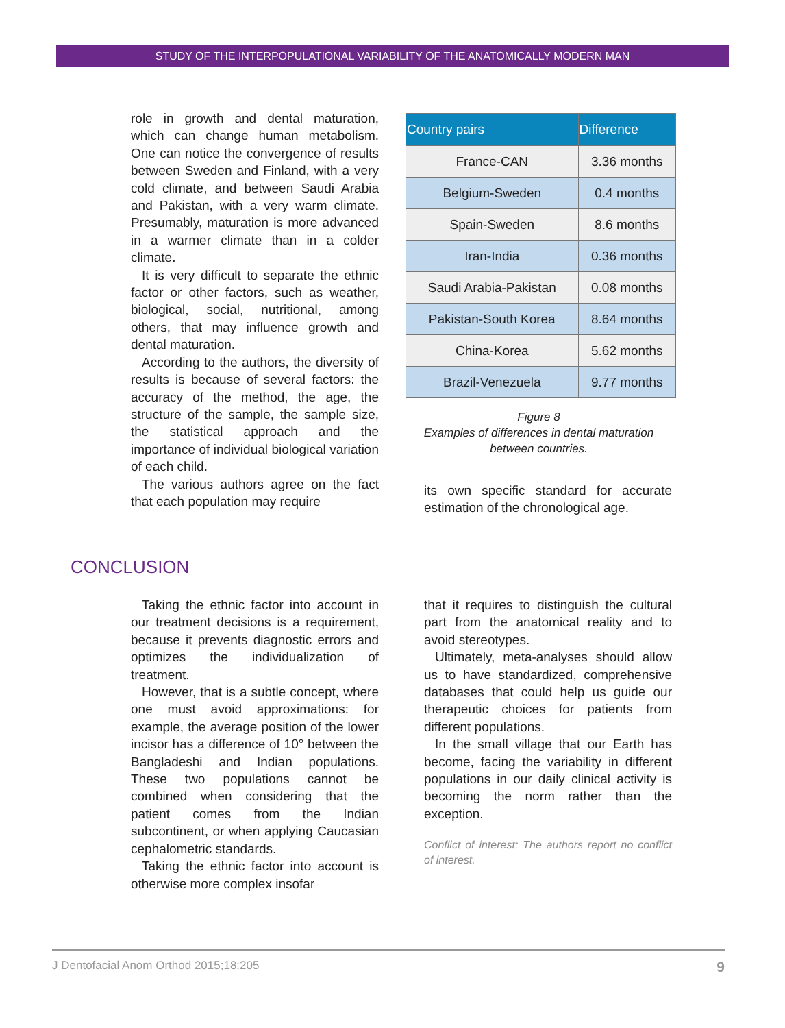STUDY OF THE INTERPOPULATIONAL VARIABILITY OF THE ANATOMICALLY MODERN MAN
role in growth and dental maturation, which can change human metabolism. One can notice the convergence of results between Sweden and Finland, with a very cold climate, and between Saudi Arabia and Pakistan, with a very warm climate. Presumably, maturation is more advanced in a warmer climate than in a colder climate.
It is very difficult to separate the ethnic factor or other factors, such as weather, biological, social, nutritional, among others, that may influence growth and dental maturation.
According to the authors, the diversity of results is because of several factors: the accuracy of the method, the age, the structure of the sample, the sample size, the statistical approach and the importance of individual biological variation of each child.
The various authors agree on the fact that each population may require
| Country pairs | Difference |
| --- | --- |
| France-CAN | 3.36 months |
| Belgium-Sweden | 0.4 months |
| Spain-Sweden | 8.6 months |
| Iran-India | 0.36 months |
| Saudi Arabia-Pakistan | 0.08 months |
| Pakistan-South Korea | 8.64 months |
| China-Korea | 5.62 months |
| Brazil-Venezuela | 9.77 months |
Figure 8
Examples of differences in dental maturation between countries.
its own specific standard for accurate estimation of the chronological age.
CONCLUSION
Taking the ethnic factor into account in our treatment decisions is a requirement, because it prevents diagnostic errors and optimizes the individualization of treatment.
However, that is a subtle concept, where one must avoid approximations: for example, the average position of the lower incisor has a difference of 10° between the Bangladeshi and Indian populations. These two populations cannot be combined when considering that the patient comes from the Indian subcontinent, or when applying Caucasian cephalometric standards.
Taking the ethnic factor into account is otherwise more complex insofar
that it requires to distinguish the cultural part from the anatomical reality and to avoid stereotypes.
Ultimately, meta-analyses should allow us to have standardized, comprehensive databases that could help us guide our therapeutic choices for patients from different populations.
In the small village that our Earth has become, facing the variability in different populations in our daily clinical activity is becoming the norm rather than the exception.
Conflict of interest: The authors report no conflict of interest.
J Dentofacial Anom Orthod 2015;18:205 9